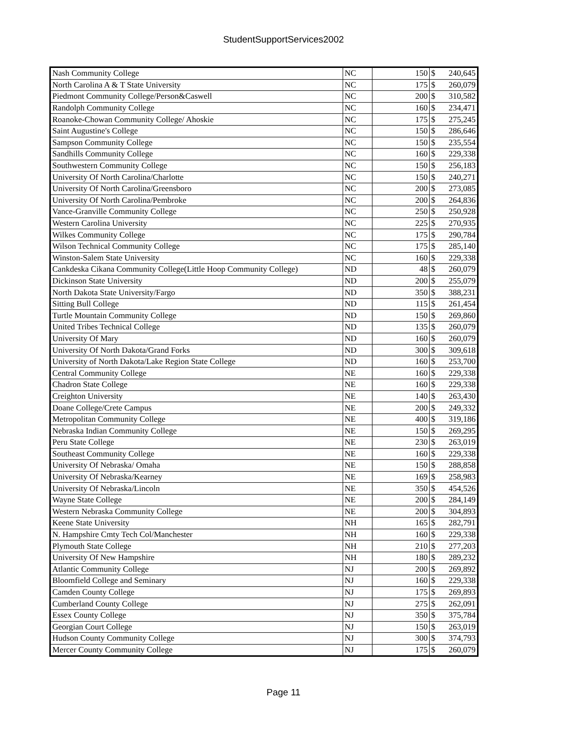StudentSupportServices2002
| Nash Community College | NC | 150 | $ | 240,645 |
| North Carolina A & T State University | NC | 175 | $ | 260,079 |
| Piedmont Community College/Person&Caswell | NC | 200 | $ | 310,582 |
| Randolph Community College | NC | 160 | $ | 234,471 |
| Roanoke-Chowan Community College/ Ahoskie | NC | 175 | $ | 275,245 |
| Saint Augustine's College | NC | 150 | $ | 286,646 |
| Sampson Community College | NC | 150 | $ | 235,554 |
| Sandhills Community College | NC | 160 | $ | 229,338 |
| Southwestern Community College | NC | 150 | $ | 256,183 |
| University Of North Carolina/Charlotte | NC | 150 | $ | 240,271 |
| University Of North Carolina/Greensboro | NC | 200 | $ | 273,085 |
| University Of North Carolina/Pembroke | NC | 200 | $ | 264,836 |
| Vance-Granville Community College | NC | 250 | $ | 250,928 |
| Western Carolina University | NC | 225 | $ | 270,935 |
| Wilkes Community College | NC | 175 | $ | 290,784 |
| Wilson Technical Community College | NC | 175 | $ | 285,140 |
| Winston-Salem State University | NC | 160 | $ | 229,338 |
| Cankdeska Cikana Community College(Little Hoop Community College) | ND | 48 | $ | 260,079 |
| Dickinson State University | ND | 200 | $ | 255,079 |
| North Dakota State University/Fargo | ND | 350 | $ | 388,231 |
| Sitting Bull College | ND | 115 | $ | 261,454 |
| Turtle Mountain Community College | ND | 150 | $ | 269,860 |
| United Tribes Technical College | ND | 135 | $ | 260,079 |
| University Of Mary | ND | 160 | $ | 260,079 |
| University Of North Dakota/Grand Forks | ND | 300 | $ | 309,618 |
| University of North Dakota/Lake Region State College | ND | 160 | $ | 253,700 |
| Central Community College | NE | 160 | $ | 229,338 |
| Chadron State College | NE | 160 | $ | 229,338 |
| Creighton University | NE | 140 | $ | 263,430 |
| Doane College/Crete Campus | NE | 200 | $ | 249,332 |
| Metropolitan Community College | NE | 400 | $ | 319,186 |
| Nebraska Indian Community College | NE | 150 | $ | 269,295 |
| Peru State College | NE | 230 | $ | 263,019 |
| Southeast Community College | NE | 160 | $ | 229,338 |
| University Of Nebraska/ Omaha | NE | 150 | $ | 288,858 |
| University Of Nebraska/Kearney | NE | 169 | $ | 258,983 |
| University Of Nebraska/Lincoln | NE | 350 | $ | 454,526 |
| Wayne State College | NE | 200 | $ | 284,149 |
| Western Nebraska Community College | NE | 200 | $ | 304,893 |
| Keene State University | NH | 165 | $ | 282,791 |
| N. Hampshire Cmty Tech Col/Manchester | NH | 160 | $ | 229,338 |
| Plymouth State College | NH | 210 | $ | 277,203 |
| University Of New Hampshire | NH | 180 | $ | 289,232 |
| Atlantic Community College | NJ | 200 | $ | 269,892 |
| Bloomfield College and Seminary | NJ | 160 | $ | 229,338 |
| Camden County College | NJ | 175 | $ | 269,893 |
| Cumberland County College | NJ | 275 | $ | 262,091 |
| Essex County College | NJ | 350 | $ | 375,784 |
| Georgian Court College | NJ | 150 | $ | 263,019 |
| Hudson County Community College | NJ | 300 | $ | 374,793 |
| Mercer County Community College | NJ | 175 | $ | 260,079 |
Page 11